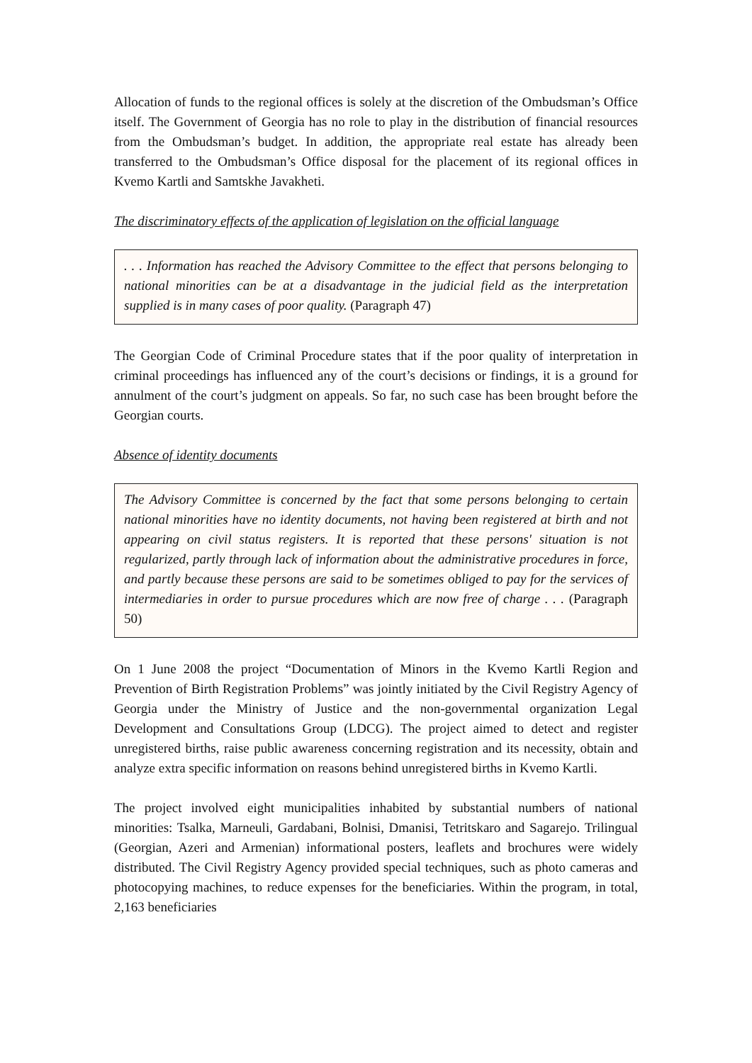Allocation of funds to the regional offices is solely at the discretion of the Ombudsman’s Office itself. The Government of Georgia has no role to play in the distribution of financial resources from the Ombudsman’s budget. In addition, the appropriate real estate has already been transferred to the Ombudsman’s Office disposal for the placement of its regional offices in Kvemo Kartli and Samtskhe Javakheti.
The discriminatory effects of the application of legislation on the official language
. . . Information has reached the Advisory Committee to the effect that persons belonging to national minorities can be at a disadvantage in the judicial field as the interpretation supplied is in many cases of poor quality. (Paragraph 47)
The Georgian Code of Criminal Procedure states that if the poor quality of interpretation in criminal proceedings has influenced any of the court’s decisions or findings, it is a ground for annulment of the court’s judgment on appeals. So far, no such case has been brought before the Georgian courts.
Absence of identity documents
The Advisory Committee is concerned by the fact that some persons belonging to certain national minorities have no identity documents, not having been registered at birth and not appearing on civil status registers. It is reported that these persons' situation is not regularized, partly through lack of information about the administrative procedures in force, and partly because these persons are said to be sometimes obliged to pay for the services of intermediaries in order to pursue procedures which are now free of charge . . . (Paragraph 50)
On 1 June 2008 the project “Documentation of Minors in the Kvemo Kartli Region and Prevention of Birth Registration Problems” was jointly initiated by the Civil Registry Agency of Georgia under the Ministry of Justice and the non-governmental organization Legal Development and Consultations Group (LDCG). The project aimed to detect and register unregistered births, raise public awareness concerning registration and its necessity, obtain and analyze extra specific information on reasons behind unregistered births in Kvemo Kartli.
The project involved eight municipalities inhabited by substantial numbers of national minorities: Tsalka, Marneuli, Gardabani, Bolnisi, Dmanisi, Tetritskaro and Sagarejo. Trilingual (Georgian, Azeri and Armenian) informational posters, leaflets and brochures were widely distributed. The Civil Registry Agency provided special techniques, such as photo cameras and photocopying machines, to reduce expenses for the beneficiaries. Within the program, in total, 2,163 beneficiaries